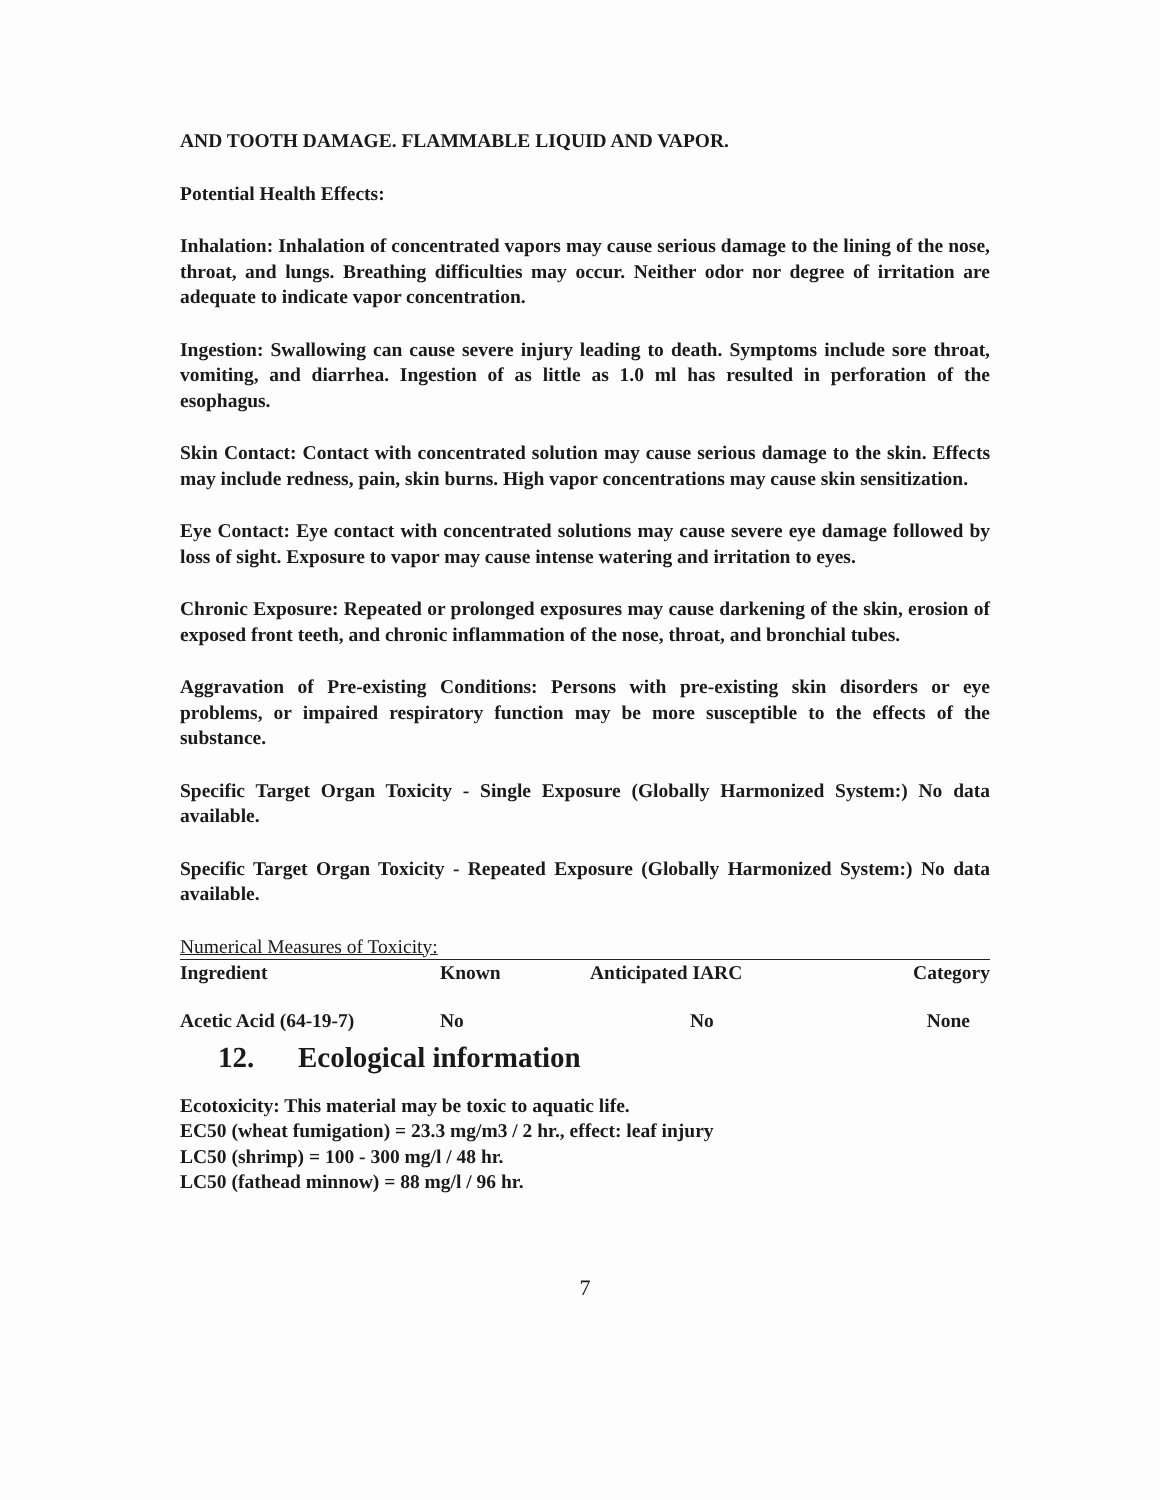AND TOOTH DAMAGE. FLAMMABLE LIQUID AND VAPOR.
Potential Health Effects:
Inhalation: Inhalation of concentrated vapors may cause serious damage to the lining of the nose, throat, and lungs. Breathing difficulties may occur. Neither odor nor degree of irritation are adequate to indicate vapor concentration.
Ingestion: Swallowing can cause severe injury leading to death. Symptoms include sore throat, vomiting, and diarrhea. Ingestion of as little as 1.0 ml has resulted in perforation of the esophagus.
Skin Contact: Contact with concentrated solution may cause serious damage to the skin. Effects may include redness, pain, skin burns. High vapor concentrations may cause skin sensitization.
Eye Contact: Eye contact with concentrated solutions may cause severe eye damage followed by loss of sight. Exposure to vapor may cause intense watering and irritation to eyes.
Chronic Exposure: Repeated or prolonged exposures may cause darkening of the skin, erosion of exposed front teeth, and chronic inflammation of the nose, throat, and bronchial tubes.
Aggravation of Pre-existing Conditions: Persons with pre-existing skin disorders or eye problems, or impaired respiratory function may be more susceptible to the effects of the substance.
Specific Target Organ Toxicity - Single Exposure (Globally Harmonized System:) No data available.
Specific Target Organ Toxicity - Repeated Exposure (Globally Harmonized System:) No data available.
Numerical Measures of Toxicity:
| Ingredient | Known | Anticipated IARC | Category |
| --- | --- | --- | --- |
| Acetic Acid (64-19-7) | No | No | None |
12. Ecological information
Ecotoxicity: This material may be toxic to aquatic life.
EC50 (wheat fumigation) = 23.3 mg/m3 / 2 hr., effect: leaf injury
LC50 (shrimp) = 100 - 300 mg/l / 48 hr.
LC50 (fathead minnow) = 88 mg/l / 96 hr.
7